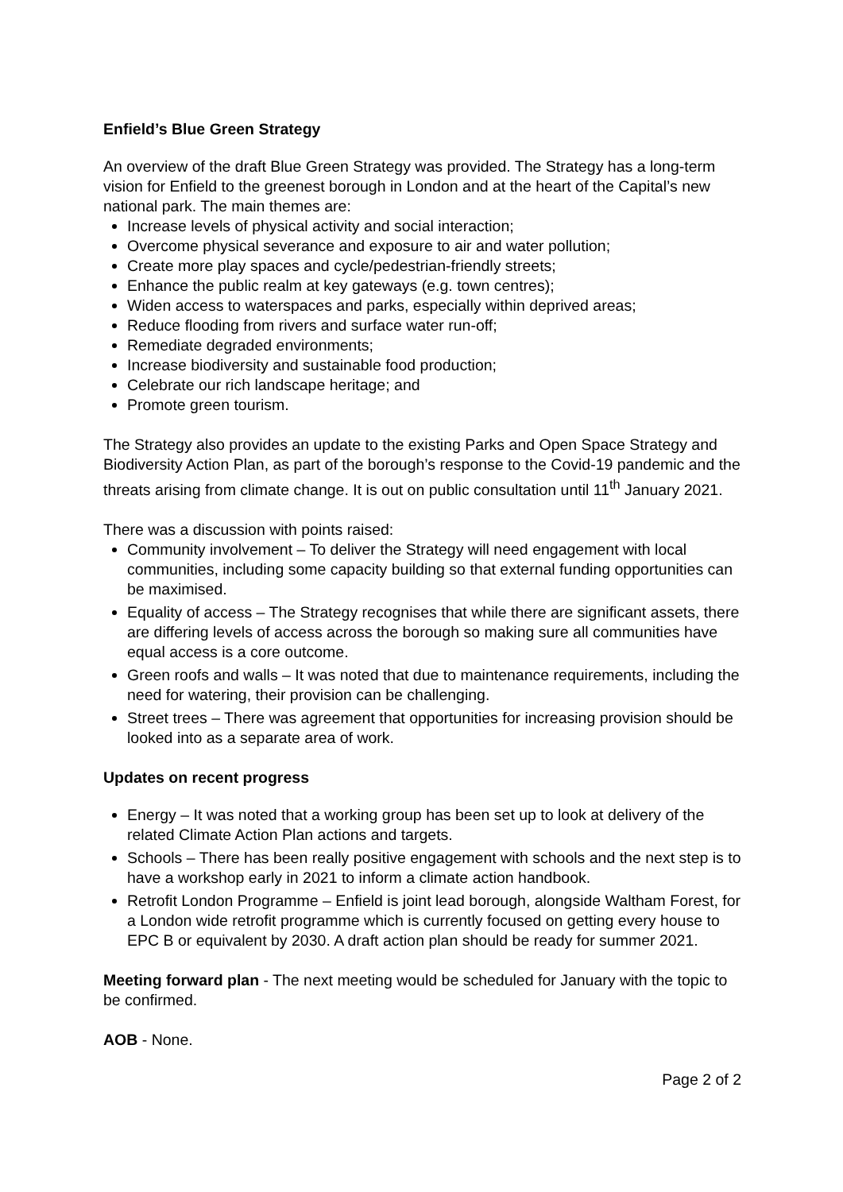Enfield’s Blue Green Strategy
An overview of the draft Blue Green Strategy was provided. The Strategy has a long-term vision for Enfield to the greenest borough in London and at the heart of the Capital’s new national park. The main themes are:
Increase levels of physical activity and social interaction;
Overcome physical severance and exposure to air and water pollution;
Create more play spaces and cycle/pedestrian-friendly streets;
Enhance the public realm at key gateways (e.g. town centres);
Widen access to waterspaces and parks, especially within deprived areas;
Reduce flooding from rivers and surface water run-off;
Remediate degraded environments;
Increase biodiversity and sustainable food production;
Celebrate our rich landscape heritage; and
Promote green tourism.
The Strategy also provides an update to the existing Parks and Open Space Strategy and Biodiversity Action Plan, as part of the borough’s response to the Covid-19 pandemic and the threats arising from climate change. It is out on public consultation until 11<sup>th</sup> January 2021.
There was a discussion with points raised:
Community involvement – To deliver the Strategy will need engagement with local communities, including some capacity building so that external funding opportunities can be maximised.
Equality of access – The Strategy recognises that while there are significant assets, there are differing levels of access across the borough so making sure all communities have equal access is a core outcome.
Green roofs and walls – It was noted that due to maintenance requirements, including the need for watering, their provision can be challenging.
Street trees – There was agreement that opportunities for increasing provision should be looked into as a separate area of work.
Updates on recent progress
Energy – It was noted that a working group has been set up to look at delivery of the related Climate Action Plan actions and targets.
Schools – There has been really positive engagement with schools and the next step is to have a workshop early in 2021 to inform a climate action handbook.
Retrofit London Programme – Enfield is joint lead borough, alongside Waltham Forest, for a London wide retrofit programme which is currently focused on getting every house to EPC B or equivalent by 2030. A draft action plan should be ready for summer 2021.
Meeting forward plan - The next meeting would be scheduled for January with the topic to be confirmed.
AOB - None.
Page 2 of 2